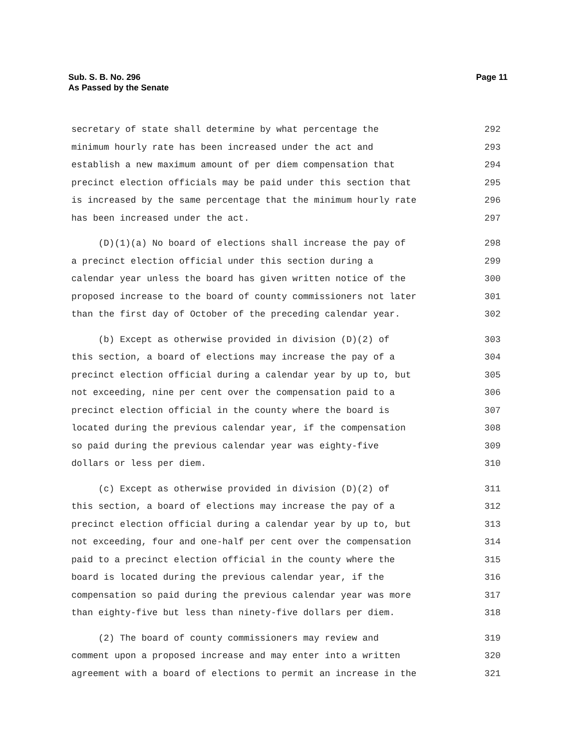Sub. S. B. No. 296
As Passed by the Senate
Page 11
secretary of state shall determine by what percentage the 292
minimum hourly rate has been increased under the act and 293
establish a new maximum amount of per diem compensation that 294
precinct election officials may be paid under this section that 295
is increased by the same percentage that the minimum hourly rate 296
has been increased under the act. 297
(D)(1)(a) No board of elections shall increase the pay of 298
a precinct election official under this section during a 299
calendar year unless the board has given written notice of the 300
proposed increase to the board of county commissioners not later 301
than the first day of October of the preceding calendar year. 302
(b) Except as otherwise provided in division (D)(2) of 303
this section, a board of elections may increase the pay of a 304
precinct election official during a calendar year by up to, but 305
not exceeding, nine per cent over the compensation paid to a 306
precinct election official in the county where the board is 307
located during the previous calendar year, if the compensation 308
so paid during the previous calendar year was eighty-five 309
dollars or less per diem. 310
(c) Except as otherwise provided in division (D)(2) of 311
this section, a board of elections may increase the pay of a 312
precinct election official during a calendar year by up to, but 313
not exceeding, four and one-half per cent over the compensation 314
paid to a precinct election official in the county where the 315
board is located during the previous calendar year, if the 316
compensation so paid during the previous calendar year was more 317
than eighty-five but less than ninety-five dollars per diem. 318
(2) The board of county commissioners may review and 319
comment upon a proposed increase and may enter into a written 320
agreement with a board of elections to permit an increase in the 321